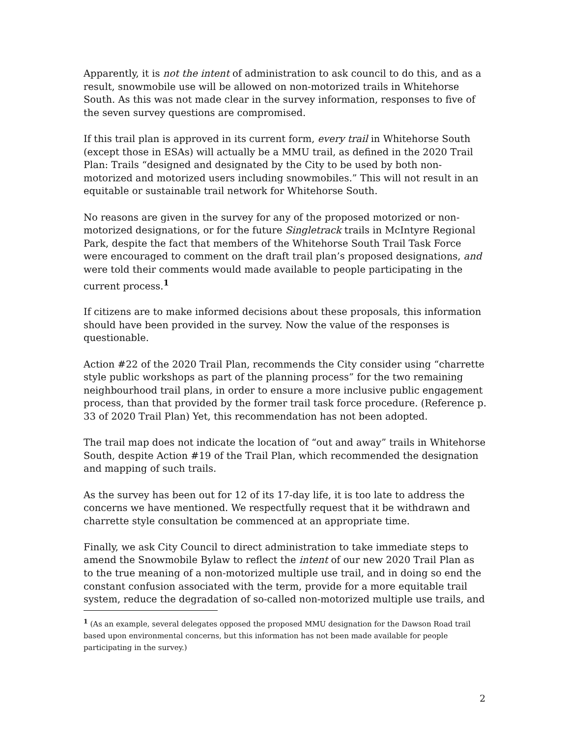Apparently, it is not the intent of administration to ask council to do this, and as a result, snowmobile use will be allowed on non-motorized trails in Whitehorse South. As this was not made clear in the survey information, responses to five of the seven survey questions are compromised.
If this trail plan is approved in its current form, every trail in Whitehorse South (except those in ESAs) will actually be a MMU trail, as defined in the 2020 Trail Plan: Trails “designed and designated by the City to be used by both non-motorized and motorized users including snowmobiles.” This will not result in an equitable or sustainable trail network for Whitehorse South.
No reasons are given in the survey for any of the proposed motorized or non-motorized designations, or for the future Singletrack trails in McIntyre Regional Park, despite the fact that members of the Whitehorse South Trail Task Force were encouraged to comment on the draft trail plan’s proposed designations, and were told their comments would made available to people participating in the current process.<sup>1</sup>
If citizens are to make informed decisions about these proposals, this information should have been provided in the survey. Now the value of the responses is questionable.
Action #22 of the 2020 Trail Plan, recommends the City consider using “charrette style public workshops as part of the planning process” for the two remaining neighbourhood trail plans, in order to ensure a more inclusive public engagement process, than that provided by the former trail task force procedure. (Reference p. 33 of 2020 Trail Plan) Yet, this recommendation has not been adopted.
The trail map does not indicate the location of “out and away” trails in Whitehorse South, despite Action #19 of the Trail Plan, which recommended the designation and mapping of such trails.
As the survey has been out for 12 of its 17-day life, it is too late to address the concerns we have mentioned. We respectfully request that it be withdrawn and charrette style consultation be commenced at an appropriate time.
Finally, we ask City Council to direct administration to take immediate steps to amend the Snowmobile Bylaw to reflect the intent of our new 2020 Trail Plan as to the true meaning of a non-motorized multiple use trail, and in doing so end the constant confusion associated with the term, provide for a more equitable trail system, reduce the degradation of so-called non-motorized multiple use trails, and
<sup>1</sup> (As an example, several delegates opposed the proposed MMU designation for the Dawson Road trail based upon environmental concerns, but this information has not been made available for people participating in the survey.)
2